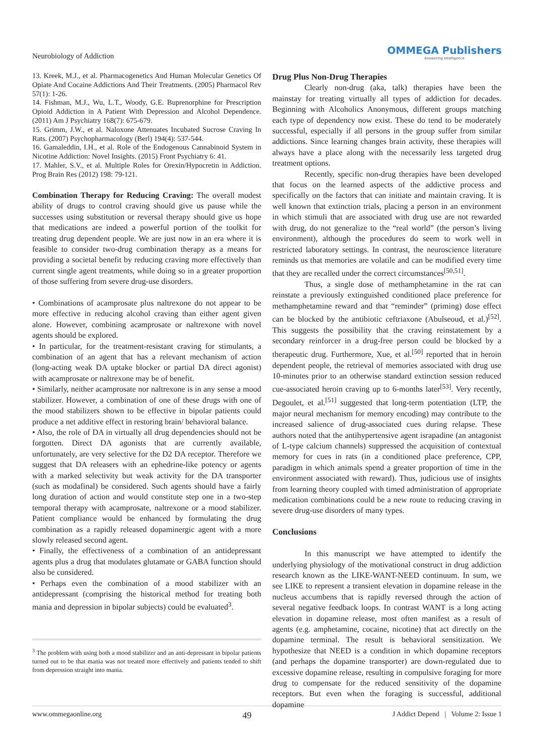Neurobiology of Addiction
OMMEGA Publishers
Answering Intelligence
13. Kreek, M.J., et al. Pharmacogenetics And Human Molecular Genetics Of Opiate And Cocaine Addictions And Their Treatments. (2005) Pharmacol Rev 57(1): 1-26.
14. Fishman, M.J., Wu, L.T., Woody, G.E. Buprenorphine for Prescription Opioid Addiction in A Patient With Depression and Alcohol Dependence. (2011) Am J Psychiatry 168(7): 675-679.
15. Grimm, J.W., et al. Naloxone Attenuates Incubated Sucrose Craving In Rats. (2007) Psychopharmacology (Berl) 194(4): 537-544.
16. Gamaleddin, I.H., et al. Role of the Endogenous Cannabinoid System in Nicotine Addiction: Novel Insights. (2015) Front Psychiatry 6: 41.
17. Mahler, S.V., et al. Multiple Roles for Orexin/Hypocretin in Addiction. Prog Brain Res (2012) 198: 79-121.
Combination Therapy for Reducing Craving: The overall modest ability of drugs to control craving should give us pause while the successes using substitution or reversal therapy should give us hope that medications are indeed a powerful portion of the toolkit for treating drug dependent people. We are just now in an era where it is feasible to consider two-drug combination therapy as a means for providing a societal benefit by reducing craving more effectively than current single agent treatments, while doing so in a greater proportion of those suffering from severe drug-use disorders.
• Combinations of acamprosate plus naltrexone do not appear to be more effective in reducing alcohol craving than either agent given alone. However, combining acamprosate or naltrexone with novel agents should be explored.
• In particular, for the treatment-resistant craving for stimulants, a combination of an agent that has a relevant mechanism of action (long-acting weak DA uptake blocker or partial DA direct agonist) with acamprosate or naltrexone may be of benefit.
• Similarly, neither acamprosate nor naltrexone is in any sense a mood stabilizer. However, a combination of one of these drugs with one of the mood stabilizers shown to be effective in bipolar patients could produce a net additive effect in restoring brain/ behavioral balance.
• Also, the role of DA in virtually all drug dependencies should not be forgotten. Direct DA agonists that are currently available, unfortunately, are very selective for the D2 DA receptor. Therefore we suggest that DA releasers with an ephedrine-like potency or agents with a marked selectivity but weak activity for the DA transporter (such as modafinal) be considered. Such agents should have a fairly long duration of action and would constitute step one in a two-step temporal therapy with acamprosate, naltrexone or a mood stabilizer. Patient compliance would be enhanced by formulating the drug combination as a rapidly released dopaminergic agent with a more slowly released second agent.
• Finally, the effectiveness of a combination of an antidepressant agents plus a drug that modulates glutamate or GABA function should also be considered.
• Perhaps even the combination of a mood stabilizer with an antidepressant (comprising the historical method for treating both mania and depression in bipolar subjects) could be evaluated<sup>3</sup>.
<sup>3</sup> The problem with using both a mood stabilizer and an anti-depressant in bipolar patients turned out to be that mania was not treated more effectively and patients tended to shift from depression straight into mania.
Drug Plus Non-Drug Therapies
Clearly non-drug (aka, talk) therapies have been the mainstay for treating virtually all types of addiction for decades. Beginning with Alcoholics Anonymous, different groups matching each type of dependency now exist. These do tend to be moderately successful, especially if all persons in the group suffer from similar addictions. Since learning changes brain activity, these therapies will always have a place along with the necessarily less targeted drug treatment options.
Recently, specific non-drug therapies have been developed that focus on the learned aspects of the addictive process and specifically on the factors that can initiate and maintain craving. It is well known that extinction trials, placing a person in an environment in which stimuli that are associated with drug use are not rewarded with drug, do not generalize to the “real world” (the person’s living environment), although the procedures do seem to work well in restricted laboratory settings. In contrast, the neuroscience literature reminds us that memories are volatile and can be modified every time that they are recalled under the correct circumstances<sup>[50,51]</sup>.
Thus, a single dose of methamphetamine in the rat can reinstate a previously extinguished conditioned place preference for methamphetamine reward and that “reminder” (priming) dose effect can be blocked by the antibiotic ceftriaxone (Abulseoud, et al.)<sup>[52]</sup>. This suggests the possibility that the craving reinstatement by a secondary reinforcer in a drug-free person could be blocked by a therapeutic drug. Furthermore, Xue, et al.<sup>[50]</sup> reported that in heroin dependent people, the retrieval of memories associated with drug use 10-minutes prior to an otherwise standard extinction session reduced cue-associated heroin craving up to 6-months later<sup>[53]</sup>. Very recently, Degoulet, et al.<sup>[51]</sup> suggested that long-term potentiation (LTP, the major neural mechanism for memory encoding) may contribute to the increased salience of drug-associated cues during relapse. These authors noted that the antihypertensive agent israpadine (an antagonist of L-type calcium channels) suppressed the acquisition of contextual memory for cues in rats (in a conditioned place preference, CPP, paradigm in which animals spend a greater proportion of time in the environment associated with reward). Thus, judicious use of insights from learning theory coupled with timed administration of appropriate medication combinations could be a new route to reducing craving in severe drug-use disorders of many types.
Conclusions
In this manuscript we have attempted to identify the underlying physiology of the motivational construct in drug addiction research known as the LIKE-WANT-NEED continuum. In sum, we see LIKE to represent a transient elevation in dopamine release in the nucleus accumbens that is rapidly reversed through the action of several negative feedback loops. In contrast WANT is a long acting elevation in dopamine release, most often manifest as a result of agents (e.g. amphetamine, cocaine, nicotine) that act directly on the dopamine terminal. The result is behavioral sensitization. We hypothesize that NEED is a condition in which dopamine receptors (and perhaps the dopamine transporter) are down-regulated due to excessive dopamine release, resulting in compulsive foraging for more drug to compensate for the reduced sensitivity of the dopamine receptors. But even when the foraging is successful, additional dopamine
www.ommegaonline.org 49 J Addict Depend | Volume 2: Issue 1